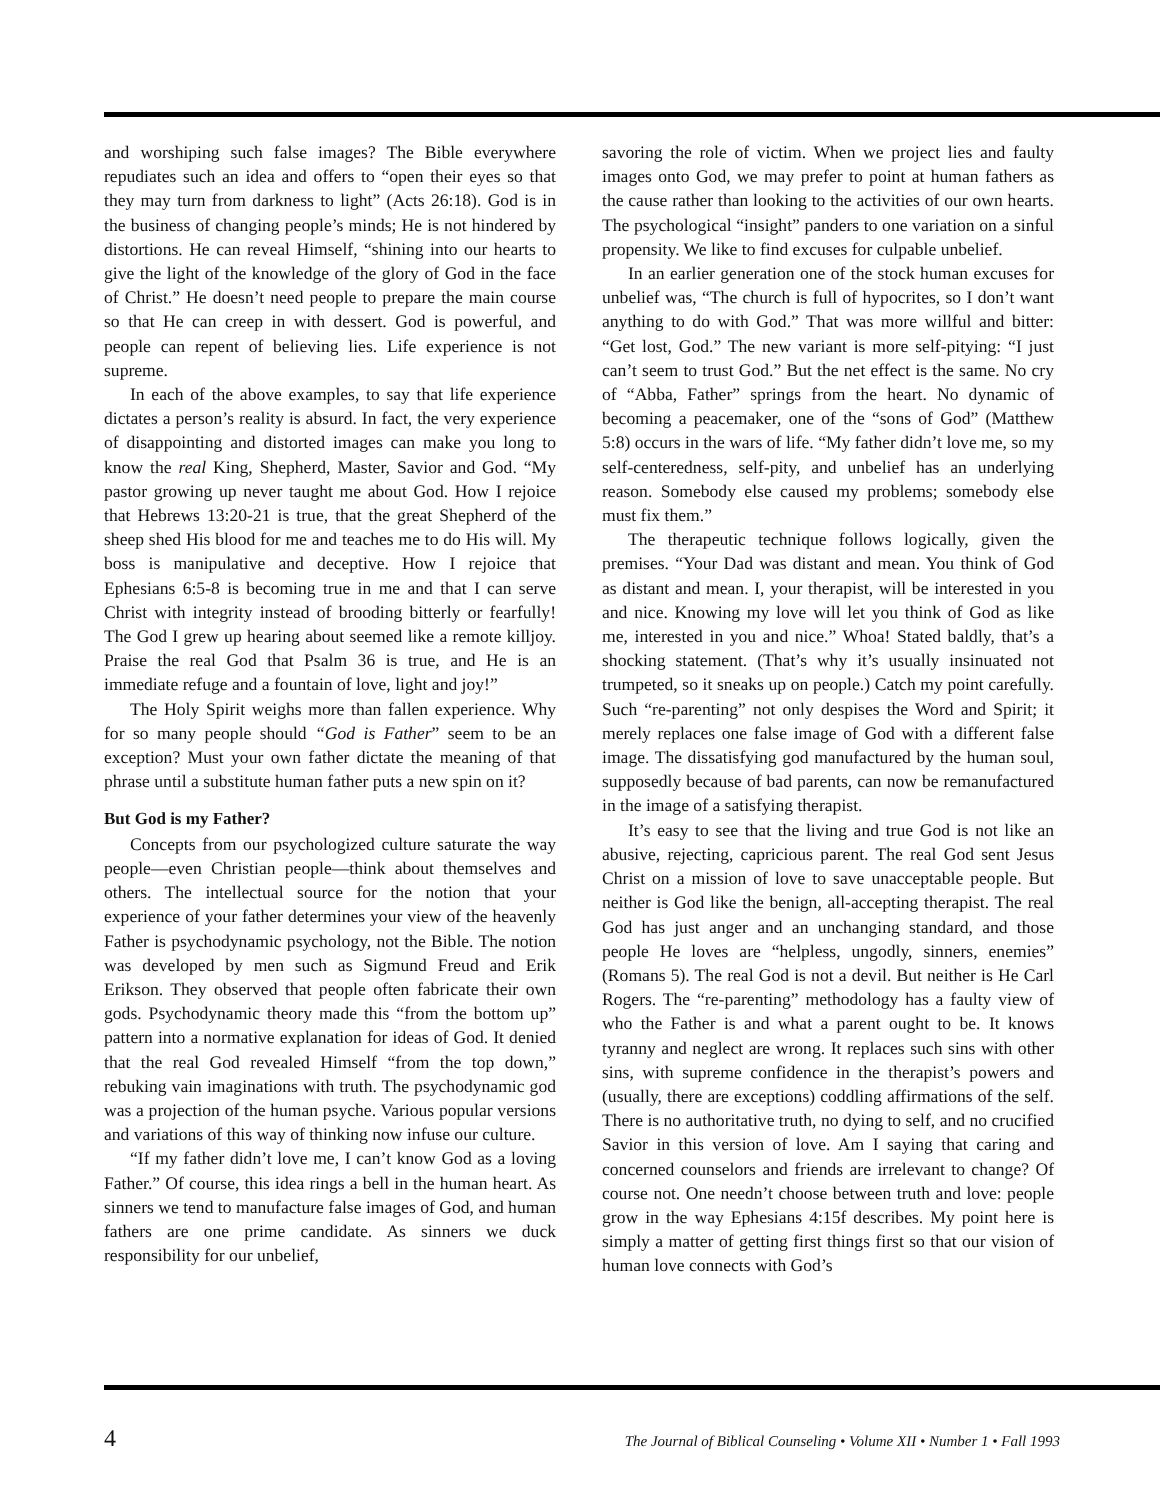and worshiping such false images? The Bible everywhere repudiates such an idea and offers to “open their eyes so that they may turn from darkness to light” (Acts 26:18). God is in the business of changing people’s minds; He is not hindered by distortions. He can reveal Himself, “shining into our hearts to give the light of the knowledge of the glory of God in the face of Christ.” He doesn’t need people to prepare the main course so that He can creep in with dessert. God is powerful, and people can repent of believing lies. Life experience is not supreme.
In each of the above examples, to say that life experience dictates a person’s reality is absurd. In fact, the very experience of disappointing and distorted images can make you long to know the real King, Shepherd, Master, Savior and God. “My pastor growing up never taught me about God. How I rejoice that Hebrews 13:20-21 is true, that the great Shepherd of the sheep shed His blood for me and teaches me to do His will. My boss is manipulative and deceptive. How I rejoice that Ephesians 6:5-8 is becoming true in me and that I can serve Christ with integrity instead of brooding bitterly or fearfully! The God I grew up hearing about seemed like a remote killjoy. Praise the real God that Psalm 36 is true, and He is an immediate refuge and a fountain of love, light and joy!”
The Holy Spirit weighs more than fallen experience. Why for so many people should “God is Father” seem to be an exception? Must your own father dictate the meaning of that phrase until a substitute human father puts a new spin on it?
But God is my Father?
Concepts from our psychologized culture saturate the way people—even Christian people—think about themselves and others. The intellectual source for the notion that your experience of your father determines your view of the heavenly Father is psychodynamic psychology, not the Bible. The notion was developed by men such as Sigmund Freud and Erik Erikson. They observed that people often fabricate their own gods. Psychodynamic theory made this “from the bottom up” pattern into a normative explanation for ideas of God. It denied that the real God revealed Himself “from the top down,” rebuking vain imaginations with truth. The psychodynamic god was a projection of the human psyche. Various popular versions and variations of this way of thinking now infuse our culture.
“If my father didn’t love me, I can’t know God as a loving Father.” Of course, this idea rings a bell in the human heart. As sinners we tend to manufacture false images of God, and human fathers are one prime candidate. As sinners we duck responsibility for our unbelief,
savoring the role of victim. When we project lies and faulty images onto God, we may prefer to point at human fathers as the cause rather than looking to the activities of our own hearts. The psychological “insight” panders to one variation on a sinful propensity. We like to find excuses for culpable unbelief.
In an earlier generation one of the stock human excuses for unbelief was, “The church is full of hypocrites, so I don’t want anything to do with God.” That was more willful and bitter: “Get lost, God.” The new variant is more self-pitying: “I just can’t seem to trust God.” But the net effect is the same. No cry of “Abba, Father” springs from the heart. No dynamic of becoming a peacemaker, one of the “sons of God” (Matthew 5:8) occurs in the wars of life. “My father didn’t love me, so my self-centeredness, self-pity, and unbelief has an underlying reason. Somebody else caused my problems; somebody else must fix them.”
The therapeutic technique follows logically, given the premises. “Your Dad was distant and mean. You think of God as distant and mean. I, your therapist, will be interested in you and nice. Knowing my love will let you think of God as like me, interested in you and nice.” Whoa! Stated baldly, that’s a shocking statement. (That’s why it’s usually insinuated not trumpeted, so it sneaks up on people.) Catch my point carefully. Such “re-parenting” not only despises the Word and Spirit; it merely replaces one false image of God with a different false image. The dissatisfying god manufactured by the human soul, supposedly because of bad parents, can now be remanufactured in the image of a satisfying therapist.
It’s easy to see that the living and true God is not like an abusive, rejecting, capricious parent. The real God sent Jesus Christ on a mission of love to save unacceptable people. But neither is God like the benign, all-accepting therapist. The real God has just anger and an unchanging standard, and those people He loves are “helpless, ungodly, sinners, enemies” (Romans 5). The real God is not a devil. But neither is He Carl Rogers. The “re-parenting” methodology has a faulty view of who the Father is and what a parent ought to be. It knows tyranny and neglect are wrong. It replaces such sins with other sins, with supreme confidence in the therapist’s powers and (usually, there are exceptions) coddling affirmations of the self. There is no authoritative truth, no dying to self, and no crucified Savior in this version of love. Am I saying that caring and concerned counselors and friends are irrelevant to change? Of course not. One needn’t choose between truth and love: people grow in the way Ephesians 4:15f describes. My point here is simply a matter of getting first things first so that our vision of human love connects with God’s
4 The Journal of Biblical Counseling • Volume XII • Number 1 • Fall 1993